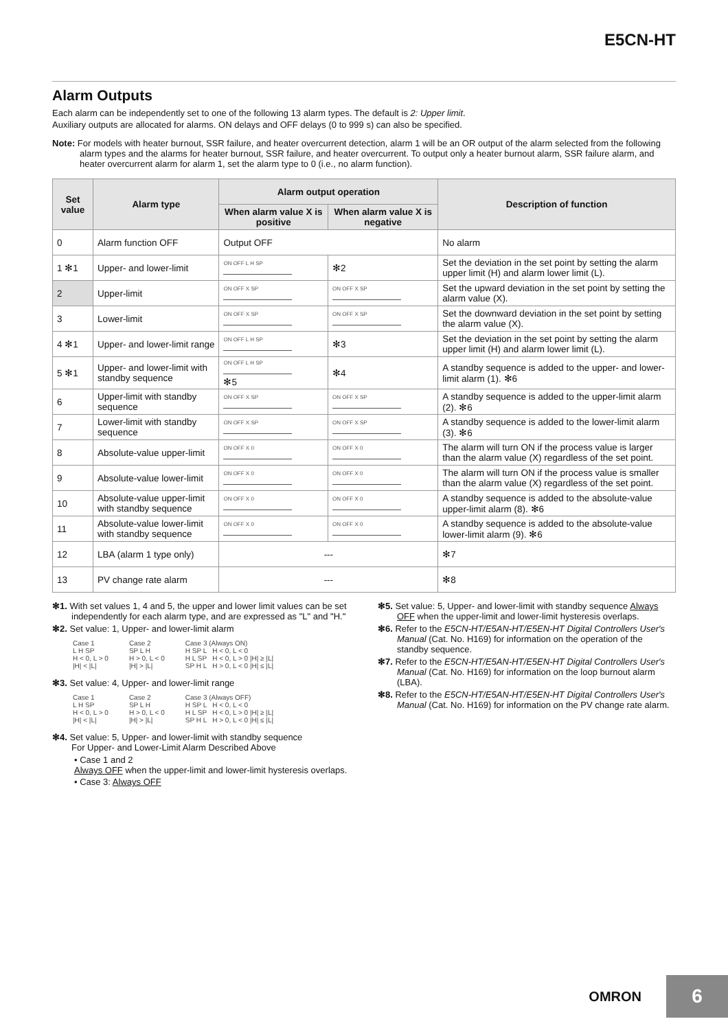E5CN-HT
Alarm Outputs
Each alarm can be independently set to one of the following 13 alarm types. The default is 2: Upper limit.
Auxiliary outputs are allocated for alarms. ON delays and OFF delays (0 to 999 s) can also be specified.
Note: For models with heater burnout, SSR failure, and heater overcurrent detection, alarm 1 will be an OR output of the alarm selected from the following alarm types and the alarms for heater burnout, SSR failure, and heater overcurrent. To output only a heater burnout alarm, SSR failure alarm, and heater overcurrent alarm for alarm 1, set the alarm type to 0 (i.e., no alarm function).
| Set value | Alarm type | Alarm output operation | | Description of function |
| --- | --- | --- | --- | --- |
| | | When alarm value X is positive | When alarm value X is negative | |
| 0 | Alarm function OFF | Output OFF | | No alarm |
| 1 ✻1 | Upper- and lower-limit | ON OFF L H SP | ✻2 | Set the deviation in the set point by setting the alarm upper limit (H) and alarm lower limit (L). |
| 2 | Upper-limit | ON OFF X SP | ON OFF X SP | Set the upward deviation in the set point by setting the alarm value (X). |
| 3 | Lower-limit | ON OFF X SP | ON OFF X SP | Set the downward deviation in the set point by setting the alarm value (X). |
| 4 ✻1 | Upper- and lower-limit range | ON OFF L H SP | ✻3 | Set the deviation in the set point by setting the alarm upper limit (H) and alarm lower limit (L). |
| 5 ✻1 | Upper- and lower-limit with standby sequence | ON OFF L H SP ✻5 | ✻4 | A standby sequence is added to the upper- and lower-limit alarm (1). ✻6 |
| 6 | Upper-limit with standby sequence | ON OFF X SP | ON OFF X SP | A standby sequence is added to the upper-limit alarm (2). ✻6 |
| 7 | Lower-limit with standby sequence | ON OFF X SP | ON OFF X SP | A standby sequence is added to the lower-limit alarm (3). ✻6 |
| 8 | Absolute-value upper-limit | ON OFF X 0 | ON OFF X 0 | The alarm will turn ON if the process value is larger than the alarm value (X) regardless of the set point. |
| 9 | Absolute-value lower-limit | ON OFF X 0 | ON OFF X 0 | The alarm will turn ON if the process value is smaller than the alarm value (X) regardless of the set point. |
| 10 | Absolute-value upper-limit with standby sequence | ON OFF X 0 | ON OFF X 0 | A standby sequence is added to the absolute-value upper-limit alarm (8). ✻6 |
| 11 | Absolute-value lower-limit with standby sequence | ON OFF X 0 | ON OFF X 0 | A standby sequence is added to the absolute-value lower-limit alarm (9). ✻6 |
| 12 | LBA (alarm 1 type only) | --- | | ✻7 |
| 13 | PV change rate alarm | --- | | ✻8 |
✻1. With set values 1, 4 and 5, the upper and lower limit values can be set independently for each alarm type, and are expressed as "L" and "H."
✻2. Set value: 1, Upper- and lower-limit alarm
Case 1
L H SP
H < 0, L > 0
|H| < |L|
Case 2
SP L H
H > 0, L < 0
|H| > |L|
Case 3 (Always ON)
H SP L H < 0, L < 0
H L SP H < 0, L > 0 |H| ≥ |L|
SP H L H > 0, L < 0 |H| ≤ |L|
✻3. Set value: 4, Upper- and lower-limit range
Case 1
L H SP
H < 0, L > 0
|H| < |L|
Case 2
SP L H
H > 0, L < 0
|H| > |L|
Case 3 (Always OFF)
H SP L H < 0, L < 0
H L SP H < 0, L > 0 |H| ≥ |L|
SP H L H > 0, L < 0 |H| ≤ |L|
✻4. Set value: 5, Upper- and lower-limit with standby sequence
For Upper- and Lower-Limit Alarm Described Above
• Case 1 and 2
Always OFF when the upper-limit and lower-limit hysteresis overlaps.
• Case 3: Always OFF
✻5. Set value: 5, Upper- and lower-limit with standby sequence Always OFF when the upper-limit and lower-limit hysteresis overlaps.
✻6. Refer to the E5CN-HT/E5AN-HT/E5EN-HT Digital Controllers User's Manual (Cat. No. H169) for information on the operation of the standby sequence.
✻7. Refer to the E5CN-HT/E5AN-HT/E5EN-HT Digital Controllers User's Manual (Cat. No. H169) for information on the loop burnout alarm (LBA).
✻8. Refer to the E5CN-HT/E5AN-HT/E5EN-HT Digital Controllers User's Manual (Cat. No. H169) for information on the PV change rate alarm.
OMRON
6